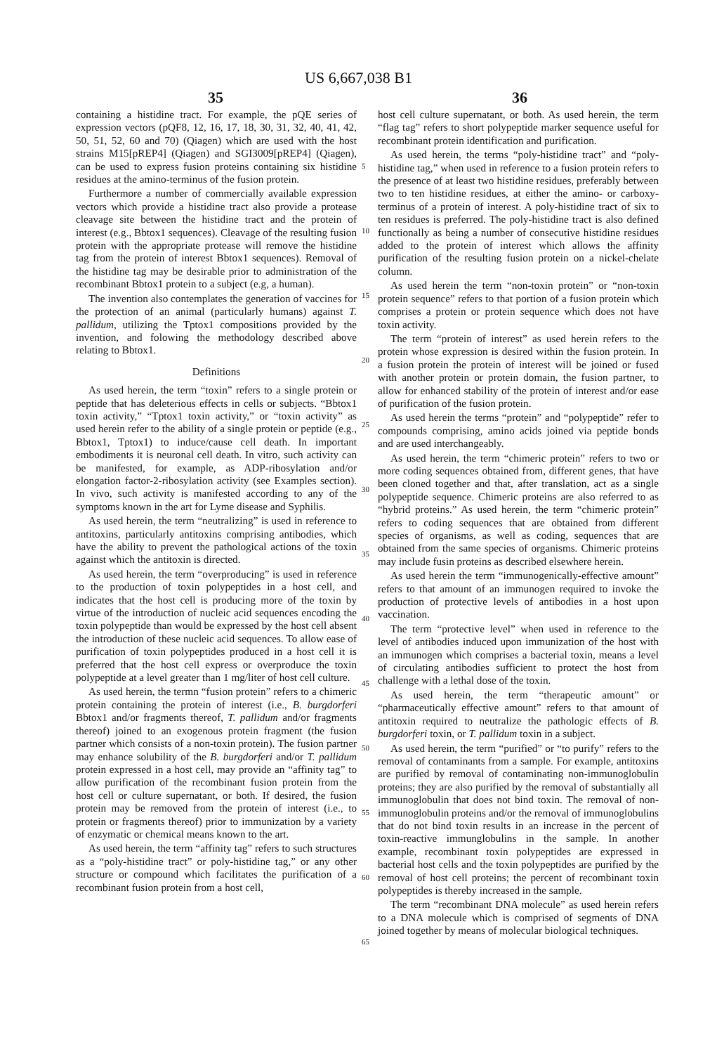US 6,667,038 B1
35 36
containing a histidine tract. For example, the pQE series of expression vectors (pQF8, 12, 16, 17, 18, 30, 31, 32, 40, 41, 42, 50, 51, 52, 60 and 70) (Qiagen) which are used with the host strains M15[pREP4] (Qiagen) and SGI3009[pREP4] (Qiagen), can be used to express fusion proteins containing six histidine residues at the amino-terminus of the fusion protein.
Furthermore a number of commercially available expression vectors which provide a histidine tract also provide a protease cleavage site between the histidine tract and the protein of interest (e.g., Bbtox1 sequences). Cleavage of the resulting fusion protein with the appropriate protease will remove the histidine tag from the protein of interest Bbtox1 sequences). Removal of the histidine tag may be desirable prior to administration of the recombinant Bbtox1 protein to a subject (e.g, a human).
The invention also contemplates the generation of vaccines for the protection of an animal (particularly humans) against T. pallidum, utilizing the Tptox1 compositions provided by the invention, and folowing the methodology described above relating to Bbtox1.
Definitions
As used herein, the term “toxin” refers to a single protein or peptide that has deleterious effects in cells or subjects. “Bbtox1 toxin activity,” “Tptox1 toxin activity,” or “toxin activity” as used herein refer to the ability of a single protein or peptide (e.g., Bbtox1, Tptox1) to induce/cause cell death. In important embodiments it is neuronal cell death. In vitro, such activity can be manifested, for example, as ADP-ribosylation and/or elongation factor-2-ribosylation activity (see Examples section). In vivo, such activity is manifested according to any of the symptoms known in the art for Lyme disease and Syphilis.
As used herein, the term “neutralizing” is used in reference to antitoxins, particularly antitoxins comprising antibodies, which have the ability to prevent the pathological actions of the toxin against which the antitoxin is directed.
As used herein, the term “overproducing” is used in reference to the production of toxin polypeptides in a host cell, and indicates that the host cell is producing more of the toxin by virtue of the introduction of nucleic acid sequences encoding the toxin polypeptide than would be expressed by the host cell absent the introduction of these nucleic acid sequences. To allow ease of purification of toxin polypeptides produced in a host cell it is preferred that the host cell express or overproduce the toxin polypeptide at a level greater than 1 mg/liter of host cell culture.
As used herein, the termn “fusion protein” refers to a chimeric protein containing the protein of interest (i.e., B. burgdorferi Bbtox1 and/or fragments thereof, T. pallidum and/or fragments thereof) joined to an exogenous protein fragment (the fusion partner which consists of a non-toxin protein). The fusion partner may enhance solubility of the B. burgdorferi and/or T. pallidum protein expressed in a host cell, may provide an “affinity tag” to allow purification of the recombinant fusion protein from the host cell or culture supernatant, or both. If desired, the fusion protein may be removed from the protein of interest (i.e., to protein or fragments thereof) prior to immunization by a variety of enzymatic or chemical means known to the art.
As used herein, the term “affinity tag” refers to such structures as a “poly-histidine tract” or poly-histidine tag,” or any other structure or compound which facilitates the purification of a recombinant fusion protein from a host cell,
host cell culture supernatant, or both. As used herein, the term “flag tag” refers to short polypeptide marker sequence useful for recombinant protein identification and purification.
As used herein, the terms “poly-histidine tract” and “poly-histidine tag,” when used in reference to a fusion protein refers to the presence of at least two histidine residues, preferably between two to ten histidine residues, at either the amino- or carboxy-terminus of a protein of interest. A poly-histidine tract of six to ten residues is preferred. The poly-histidine tract is also defined functionally as being a number of consecutive histidine residues added to the protein of interest which allows the affinity purification of the resulting fusion protein on a nickel-chelate column.
As used herein the term “non-toxin protein” or “non-toxin protein sequence” refers to that portion of a fusion protein which comprises a protein or protein sequence which does not have toxin activity.
The term “protein of interest” as used herein refers to the protein whose expression is desired within the fusion protein. In a fusion protein the protein of interest will be joined or fused with another protein or protein domain, the fusion partner, to allow for enhanced stability of the protein of interest and/or ease of purification of the fusion protein.
As used herein the terms “protein” and “polypeptide” refer to compounds comprising, amino acids joined via peptide bonds and are used interchangeably.
As used herein, the term “chimeric protein” refers to two or more coding sequences obtained from, different genes, that have been cloned together and that, after translation, act as a single polypeptide sequence. Chimeric proteins are also referred to as “hybrid proteins.” As used herein, the term “chimeric protein” refers to coding sequences that are obtained from different species of organisms, as well as coding, sequences that are obtained from the same species of organisms. Chimeric proteins may include fusin proteins as described elsewhere herein.
As used herein the term “immunogenically-effective amount” refers to that amount of an immunogen required to invoke the production of protective levels of antibodies in a host upon vaccination.
The term “protective level” when used in reference to the level of antibodies induced upon immunization of the host with an immunogen which comprises a bacterial toxin, means a level of circulating antibodies sufficient to protect the host from challenge with a lethal dose of the toxin.
As used herein, the term “therapeutic amount” or “pharmaceutically effective amount” refers to that amount of antitoxin required to neutralize the pathologic effects of B. burgdorferi toxin, or T. pallidum toxin in a subject.
As used herein, the term “purified” or “to purify” refers to the removal of contaminants from a sample. For example, antitoxins are purified by removal of contaminating non-immunoglobulin proteins; they are also purified by the removal of substantially all immunoglobulin that does not bind toxin. The removal of non-immunoglobulin proteins and/or the removal of immunoglobulins that do not bind toxin results in an increase in the percent of toxin-reactive immunglobulins in the sample. In another example, recombinant toxin polypeptides are expressed in bacterial host cells and the toxin polypeptides are purified by the removal of host cell proteins; the percent of recombinant toxin polypeptides is thereby increased in the sample.
The term “recombinant DNA molecule” as used herein refers to a DNA molecule which is comprised of segments of DNA joined together by means of molecular biological techniques.
5
10
15
20
25
30
35
40
45
50
55
60
65